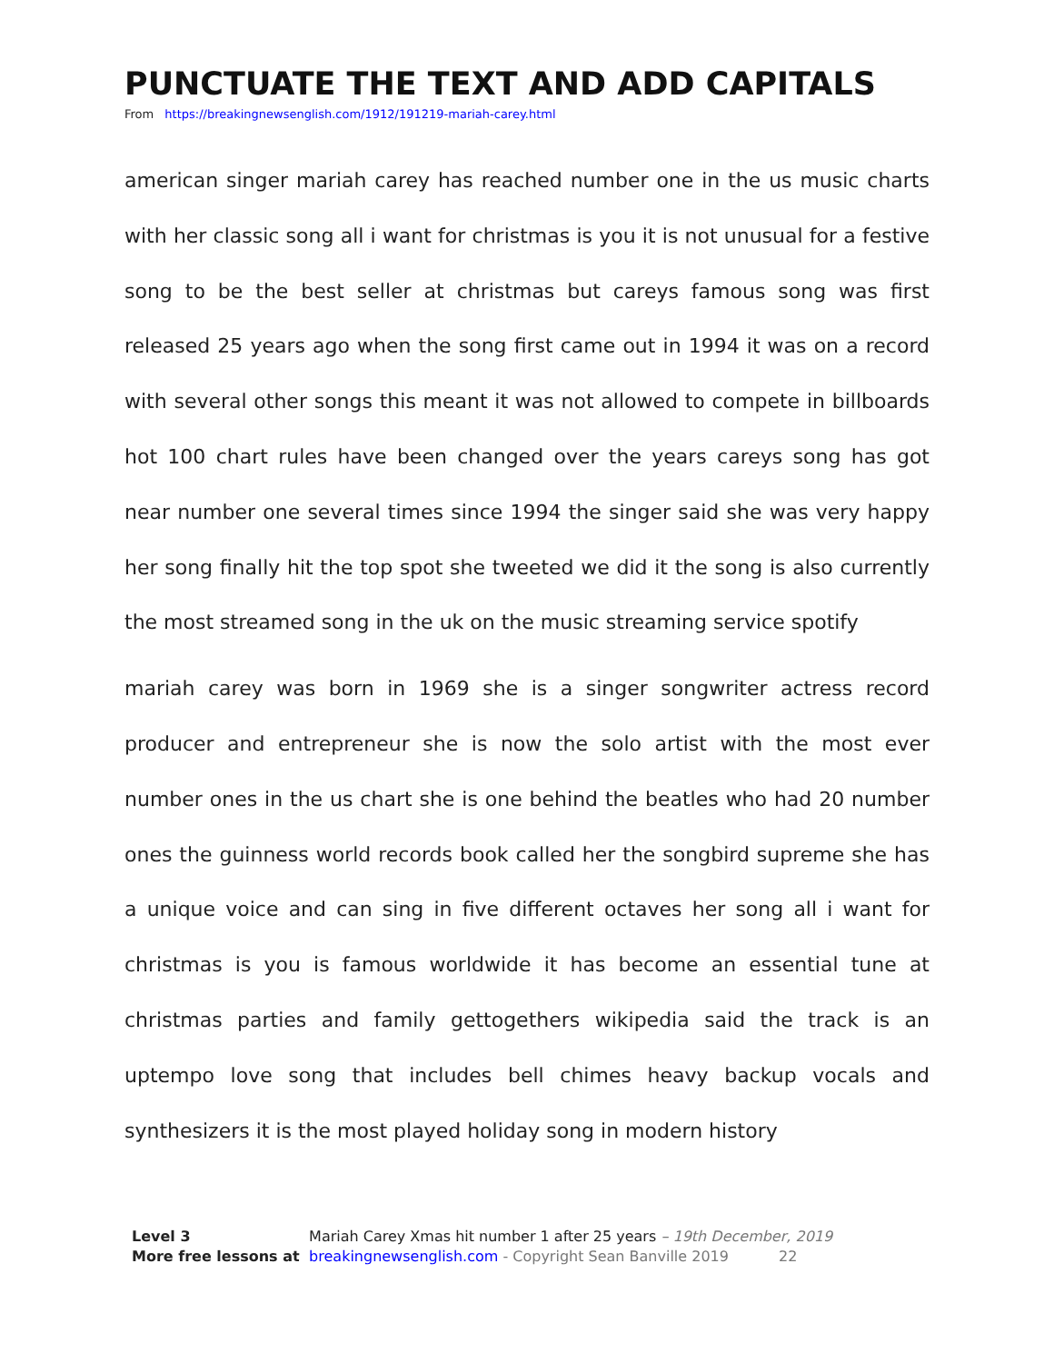PUNCTUATE THE TEXT AND ADD CAPITALS
From https://breakingnewsenglish.com/1912/191219-mariah-carey.html
american singer mariah carey has reached number one in the us music charts with her classic song all i want for christmas is you it is not unusual for a festive song to be the best seller at christmas but careys famous song was first released 25 years ago when the song first came out in 1994 it was on a record with several other songs this meant it was not allowed to compete in billboards hot 100 chart rules have been changed over the years careys song has got near number one several times since 1994 the singer said she was very happy her song finally hit the top spot she tweeted we did it the song is also currently the most streamed song in the uk on the music streaming service spotify
mariah carey was born in 1969 she is a singer songwriter actress record producer and entrepreneur she is now the solo artist with the most ever number ones in the us chart she is one behind the beatles who had 20 number ones the guinness world records book called her the songbird supreme she has a unique voice and can sing in five different octaves her song all i want for christmas is you is famous worldwide it has become an essential tune at christmas parties and family gettogethers wikipedia said the track is an uptempo love song that includes bell chimes heavy backup vocals and synthesizers it is the most played holiday song in modern history
Level 3 Mariah Carey Xmas hit number 1 after 25 years – 19th December, 2019
More free lessons at breakingnewsenglish.com - Copyright Sean Banville 2019 22